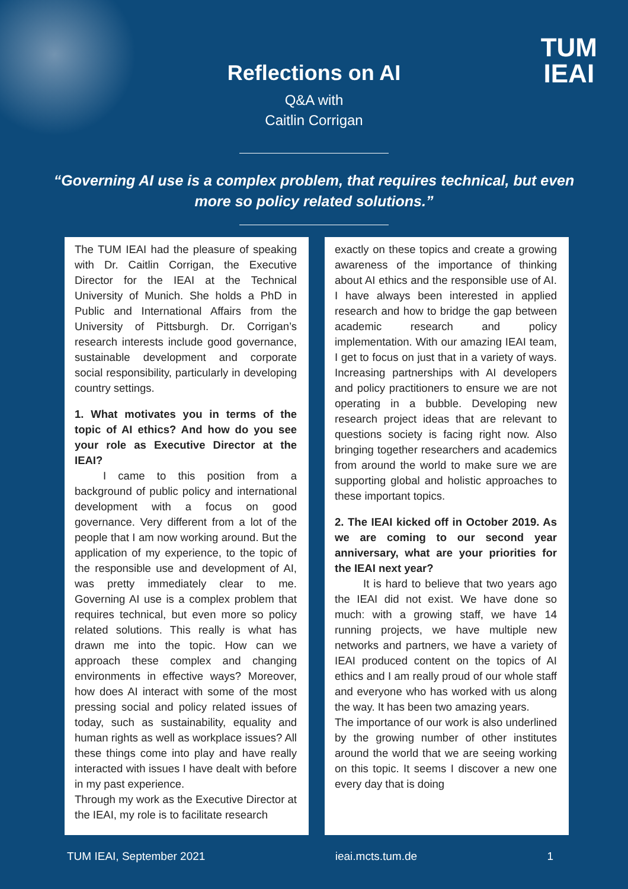TUM
IEAI
Reflections on AI
Q&A with
Caitlin Corrigan
“Governing AI use is a complex problem, that requires technical, but even more so policy related solutions.”
The TUM IEAI had the pleasure of speaking with Dr. Caitlin Corrigan, the Executive Director for the IEAI at the Technical University of Munich. She holds a PhD in Public and International Affairs from the University of Pittsburgh. Dr. Corrigan’s research interests include good governance, sustainable development and corporate social responsibility, particularly in developing country settings.
1. What motivates you in terms of the topic of AI ethics? And how do you see your role as Executive Director at the IEAI?
I came to this position from a background of public policy and international development with a focus on good governance. Very different from a lot of the people that I am now working around. But the application of my experience, to the topic of the responsible use and development of AI, was pretty immediately clear to me. Governing AI use is a complex problem that requires technical, but even more so policy related solutions. This really is what has drawn me into the topic. How can we approach these complex and changing environments in effective ways? Moreover, how does AI interact with some of the most pressing social and policy related issues of today, such as sustainability, equality and human rights as well as workplace issues? All these things come into play and have really interacted with issues I have dealt with before in my past experience.
Through my work as the Executive Director at the IEAI, my role is to facilitate research
exactly on these topics and create a growing awareness of the importance of thinking about AI ethics and the responsible use of AI. I have always been interested in applied research and how to bridge the gap between academic research and policy implementation. With our amazing IEAI team, I get to focus on just that in a variety of ways. Increasing partnerships with AI developers and policy practitioners to ensure we are not operating in a bubble. Developing new research project ideas that are relevant to questions society is facing right now. Also bringing together researchers and academics from around the world to make sure we are supporting global and holistic approaches to these important topics.
2. The IEAI kicked off in October 2019. As we are coming to our second year anniversary, what are your priorities for the IEAI next year?
It is hard to believe that two years ago the IEAI did not exist. We have done so much: with a growing staff, we have 14 running projects, we have multiple new networks and partners, we have a variety of IEAI produced content on the topics of AI ethics and I am really proud of our whole staff and everyone who has worked with us along the way. It has been two amazing years.
The importance of our work is also underlined by the growing number of other institutes around the world that we are seeing working on this topic. It seems I discover a new one every day that is doing
TUM IEAI, September 2021 ieai.mcts.tum.de 1